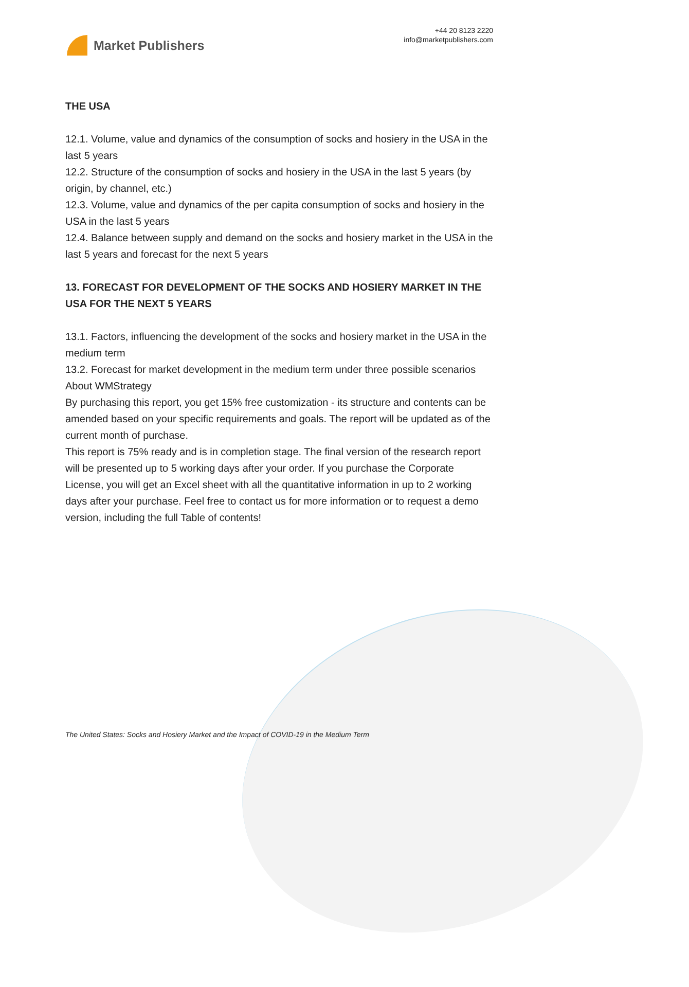Market Publishers
+44 20 8123 2220
info@marketpublishers.com
THE USA
12.1. Volume, value and dynamics of the consumption of socks and hosiery in the USA in the last 5 years
12.2. Structure of the consumption of socks and hosiery in the USA in the last 5 years (by origin, by channel, etc.)
12.3. Volume, value and dynamics of the per capita consumption of socks and hosiery in the USA in the last 5 years
12.4. Balance between supply and demand on the socks and hosiery market in the USA in the last 5 years and forecast for the next 5 years
13. FORECAST FOR DEVELOPMENT OF THE SOCKS AND HOSIERY MARKET IN THE USA FOR THE NEXT 5 YEARS
13.1. Factors, influencing the development of the socks and hosiery market in the USA in the medium term
13.2. Forecast for market development in the medium term under three possible scenarios
About WMStrategy
By purchasing this report, you get 15% free customization - its structure and contents can be amended based on your specific requirements and goals. The report will be updated as of the current month of purchase.
This report is 75% ready and is in completion stage. The final version of the research report will be presented up to 5 working days after your order. If you purchase the Corporate License, you will get an Excel sheet with all the quantitative information in up to 2 working days after your purchase. Feel free to contact us for more information or to request a demo version, including the full Table of contents!
The United States: Socks and Hosiery Market and the Impact of COVID-19 in the Medium Term